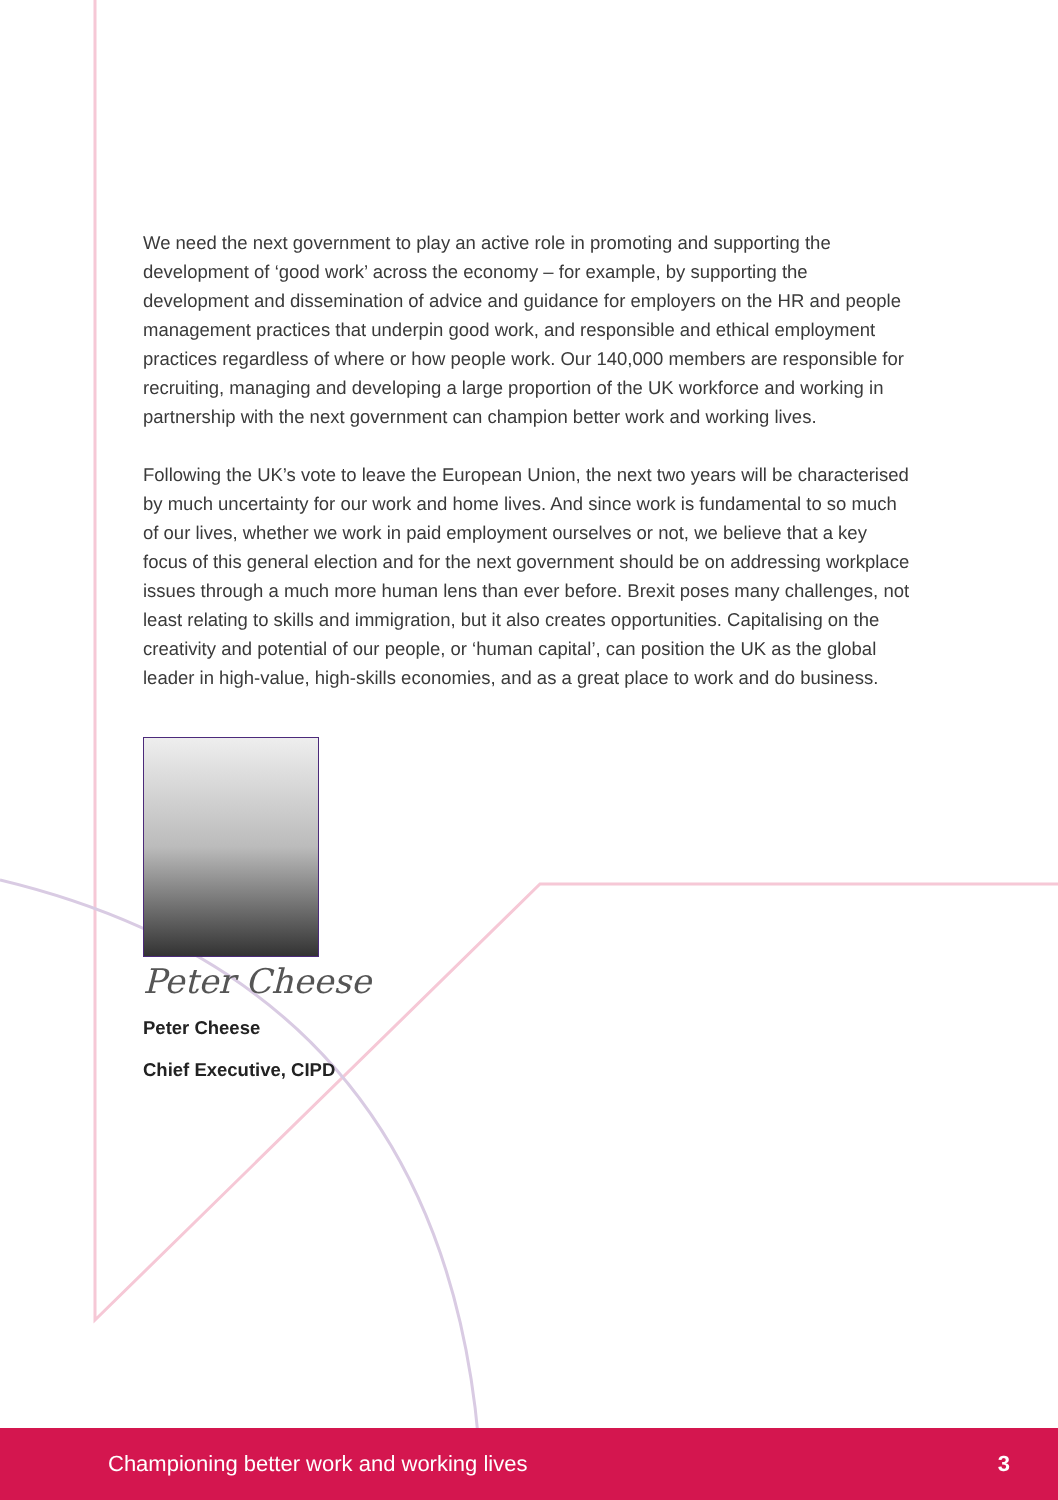We need the next government to play an active role in promoting and supporting the development of ‘good work’ across the economy – for example, by supporting the development and dissemination of advice and guidance for employers on the HR and people management practices that underpin good work, and responsible and ethical employment practices regardless of where or how people work. Our 140,000 members are responsible for recruiting, managing and developing a large proportion of the UK workforce and working in partnership with the next government can champion better work and working lives.
Following the UK’s vote to leave the European Union, the next two years will be characterised by much uncertainty for our work and home lives. And since work is fundamental to so much of our lives, whether we work in paid employment ourselves or not, we believe that a key focus of this general election and for the next government should be on addressing workplace issues through a much more human lens than ever before. Brexit poses many challenges, not least relating to skills and immigration, but it also creates opportunities. Capitalising on the creativity and potential of our people, or ‘human capital’, can position the UK as the global leader in high-value, high-skills economies, and as a great place to work and do business.
Peter Cheese
Peter Cheese
Chief Executive, CIPD
Championing better work and working lives 3